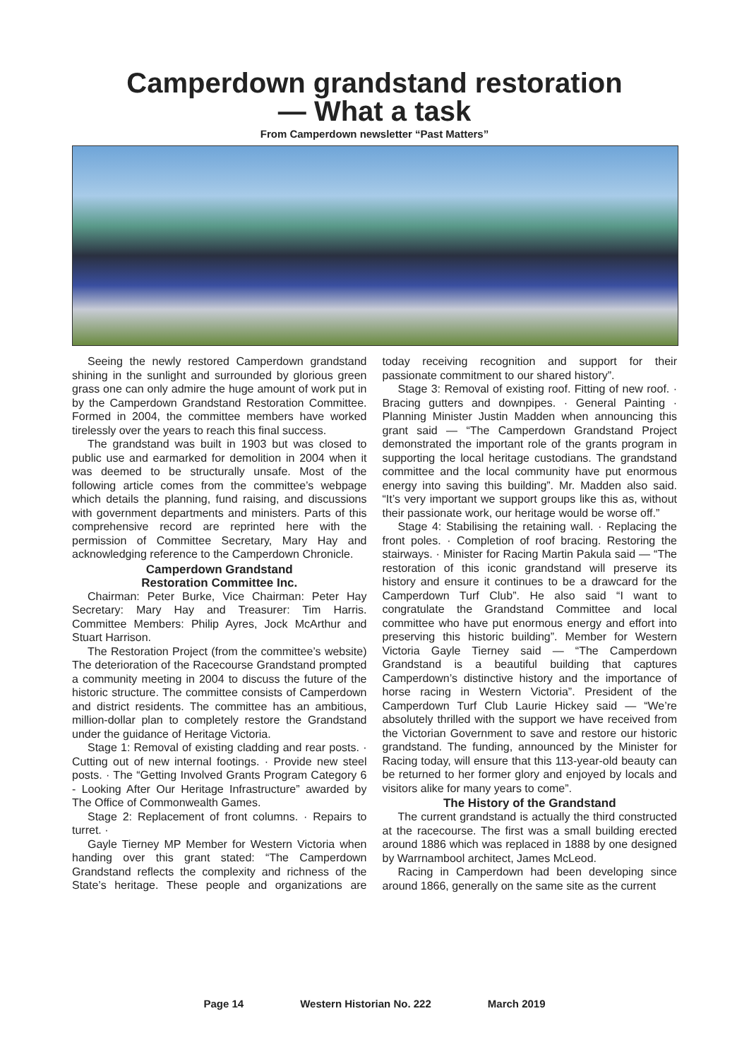Camperdown grandstand restoration
— What a task
From Camperdown newsletter “Past Matters”
Seeing the newly restored Camperdown grandstand shining in the sunlight and surrounded by glorious green grass one can only admire the huge amount of work put in by the Camperdown Grandstand Restoration Committee. Formed in 2004, the committee members have worked tirelessly over the years to reach this final success.
The grandstand was built in 1903 but was closed to public use and earmarked for demolition in 2004 when it was deemed to be structurally unsafe. Most of the following article comes from the committee’s webpage which details the planning, fund raising, and discussions with government departments and ministers. Parts of this comprehensive record are reprinted here with the permission of Committee Secretary, Mary Hay and acknowledging reference to the Camperdown Chronicle.
Camperdown Grandstand
Restoration Committee Inc.
Chairman: Peter Burke, Vice Chairman: Peter Hay Secretary: Mary Hay and Treasurer: Tim Harris. Committee Members: Philip Ayres, Jock McArthur and Stuart Harrison.
The Restoration Project (from the committee’s website) The deterioration of the Racecourse Grandstand prompted a community meeting in 2004 to discuss the future of the historic structure. The committee consists of Camperdown and district residents. The committee has an ambitious, million-dollar plan to completely restore the Grandstand under the guidance of Heritage Victoria.
Stage 1: Removal of existing cladding and rear posts. · Cutting out of new internal footings. · Provide new steel posts. · The “Getting Involved Grants Program Category 6 - Looking After Our Heritage Infrastructure” awarded by The Office of Commonwealth Games.
Stage 2: Replacement of front columns. · Repairs to turret. ·
Gayle Tierney MP Member for Western Victoria when handing over this grant stated: “The Camperdown Grandstand reflects the complexity and richness of the State’s heritage. These people and organizations are today receiving recognition and support for their passionate commitment to our shared history”.
Stage 3: Removal of existing roof. Fitting of new roof. · Bracing gutters and downpipes. · General Painting · Planning Minister Justin Madden when announcing this grant said — “The Camperdown Grandstand Project demonstrated the important role of the grants program in supporting the local heritage custodians. The grandstand committee and the local community have put enormous energy into saving this building”. Mr. Madden also said. “It’s very important we support groups like this as, without their passionate work, our heritage would be worse off.”
Stage 4: Stabilising the retaining wall. · Replacing the front poles. · Completion of roof bracing. Restoring the stairways. · Minister for Racing Martin Pakula said — “The restoration of this iconic grandstand will preserve its history and ensure it continues to be a drawcard for the Camperdown Turf Club”. He also said “I want to congratulate the Grandstand Committee and local committee who have put enormous energy and effort into preserving this historic building”. Member for Western Victoria Gayle Tierney said — “The Camperdown Grandstand is a beautiful building that captures Camperdown’s distinctive history and the importance of horse racing in Western Victoria”. President of the Camperdown Turf Club Laurie Hickey said — “We’re absolutely thrilled with the support we have received from the Victorian Government to save and restore our historic grandstand. The funding, announced by the Minister for Racing today, will ensure that this 113-year-old beauty can be returned to her former glory and enjoyed by locals and visitors alike for many years to come”.
The History of the Grandstand
The current grandstand is actually the third constructed at the racecourse. The first was a small building erected around 1886 which was replaced in 1888 by one designed by Warrnambool architect, James McLeod.
Racing in Camperdown had been developing since around 1866, generally on the same site as the current
Page 14 Western Historian No. 222 March 2019